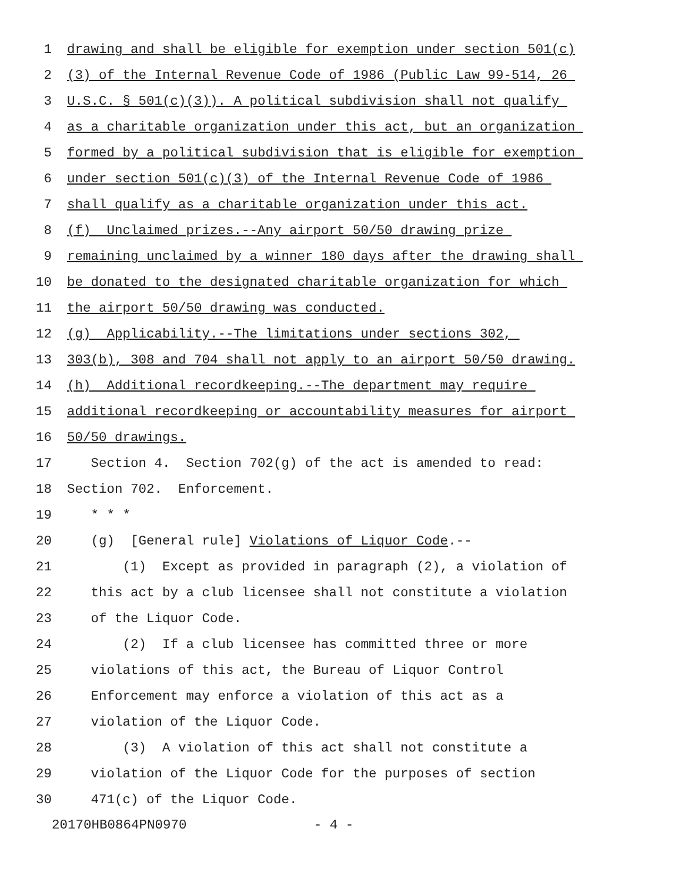1 drawing and shall be eligible for exemption under section 501(c)
2 (3) of the Internal Revenue Code of 1986 (Public Law 99-514, 26
3 U.S.C. § 501(c)(3)). A political subdivision shall not qualify
4 as a charitable organization under this act, but an organization
5 formed by a political subdivision that is eligible for exemption
6 under section 501(c)(3) of the Internal Revenue Code of 1986
7 shall qualify as a charitable organization under this act.
8 (f) Unclaimed prizes.--Any airport 50/50 drawing prize
9 remaining unclaimed by a winner 180 days after the drawing shall
10 be donated to the designated charitable organization for which
11 the airport 50/50 drawing was conducted.
12 (g) Applicability.--The limitations under sections 302,
13 303(b), 308 and 704 shall not apply to an airport 50/50 drawing.
14 (h) Additional recordkeeping.--The department may require
15 additional recordkeeping or accountability measures for airport
16 50/50 drawings.
17 Section 4. Section 702(g) of the act is amended to read:
18 Section 702. Enforcement.
19 * * *
20 (g) [General rule] Violations of Liquor Code.--
21 (1) Except as provided in paragraph (2), a violation of
22 this act by a club licensee shall not constitute a violation
23 of the Liquor Code.
24 (2) If a club licensee has committed three or more
25 violations of this act, the Bureau of Liquor Control
26 Enforcement may enforce a violation of this act as a
27 violation of the Liquor Code.
28 (3) A violation of this act shall not constitute a
29 violation of the Liquor Code for the purposes of section
30 471(c) of the Liquor Code.
20170HB0864PN0970 - 4 -